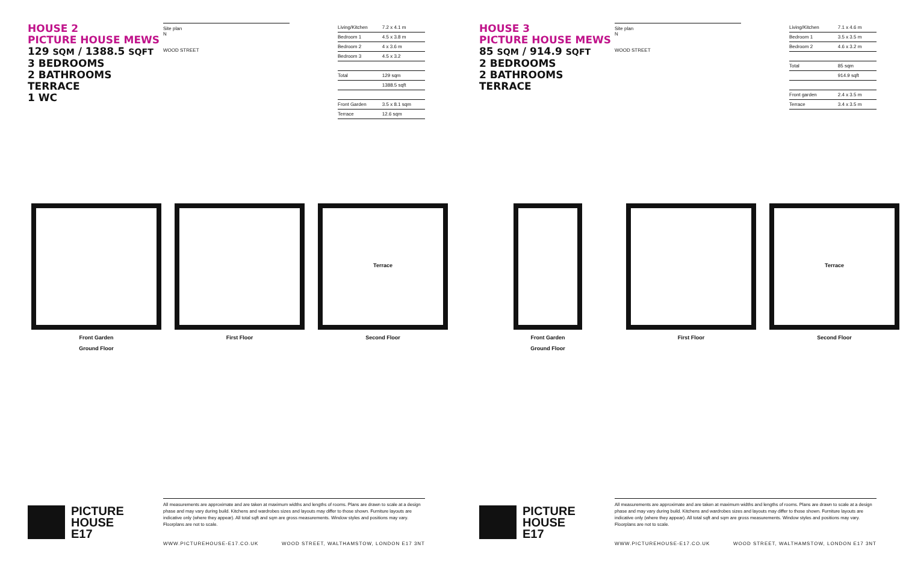HOUSE 2
PICTURE HOUSE MEWS
129 SQM / 1388.5 SQFT
3 BEDROOMS
2 BATHROOMS
TERRACE
1 WC
Site plan
N
WOOD STREET
| Living/Kitchen | 7.2 x 4.1 m |
| Bedroom 1 | 4.5 x 3.8 m |
| Bedroom 2 | 4 x 3.6 m |
| Bedroom 3 | 4.5 x 3.2 |
| Total | 129 sqm |
| | 1388.5 sqft |
| Front Garden | 3.5 x 8.1 sqm |
| Terrace | 12.6 sqm |
Front Garden
Ground Floor
First Floor
Terrace
Second Floor
PICTURE
HOUSE
E17
All measurements are approximate and are taken at maximum widths and lengths of rooms. Plans are drawn to scale at a design phase and may vary during build. Kitchens and wardrobes sizes and layouts may differ to those shown. Furniture layouts are indicative only (where they appear). All total sqft and sqm are gross measurements. Window styles and positions may vary. Floorplans are not to scale.
WWW.PICTUREHOUSE-E17.CO.UK WOOD STREET, WALTHAMSTOW, LONDON E17 3NT
HOUSE 3
PICTURE HOUSE MEWS
85 SQM / 914.9 SQFT
2 BEDROOMS
2 BATHROOMS
TERRACE
Site plan
N
WOOD STREET
| Living/Kitchen | 7.1 x 4.6 m |
| Bedroom 1 | 3.5 x 3.5 m |
| Bedroom 2 | 4.6 x 3.2 m |
| Total | 85 sqm |
| | 914.9 sqft |
| Front garden | 2.4 x 3.5 m |
| Terrace | 3.4 x 3.5 m |
Front Garden
Ground Floor
First Floor
Terrace
Second Floor
PICTURE
HOUSE
E17
All measurements are approximate and are taken at maximum widths and lengths of rooms. Plans are drawn to scale at a design phase and may vary during build. Kitchens and wardrobes sizes and layouts may differ to those shown. Furniture layouts are indicative only (where they appear). All total sqft and sqm are gross measurements. Window styles and positions may vary. Floorplans are not to scale.
WWW.PICTUREHOUSE-E17.CO.UK WOOD STREET, WALTHAMSTOW, LONDON E17 3NT